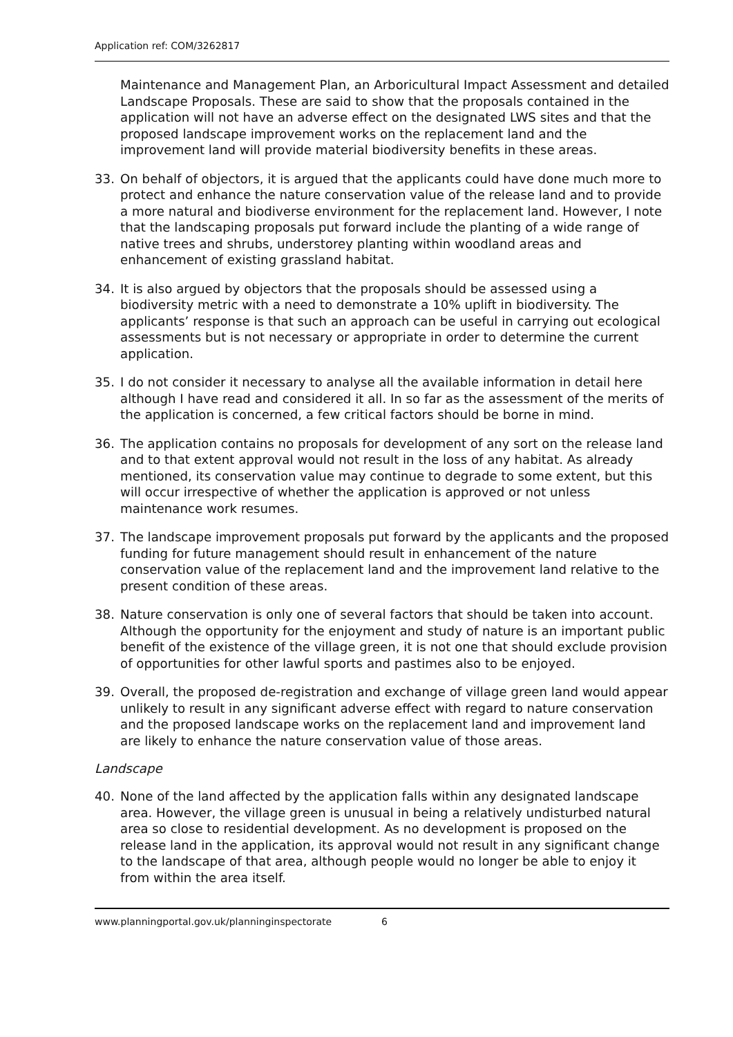Application ref: COM/3262817
Maintenance and Management Plan, an Arboricultural Impact Assessment and detailed Landscape Proposals. These are said to show that the proposals contained in the application will not have an adverse effect on the designated LWS sites and that the proposed landscape improvement works on the replacement land and the improvement land will provide material biodiversity benefits in these areas.
33. On behalf of objectors, it is argued that the applicants could have done much more to protect and enhance the nature conservation value of the release land and to provide a more natural and biodiverse environment for the replacement land. However, I note that the landscaping proposals put forward include the planting of a wide range of native trees and shrubs, understorey planting within woodland areas and enhancement of existing grassland habitat.
34. It is also argued by objectors that the proposals should be assessed using a biodiversity metric with a need to demonstrate a 10% uplift in biodiversity. The applicants’ response is that such an approach can be useful in carrying out ecological assessments but is not necessary or appropriate in order to determine the current application.
35. I do not consider it necessary to analyse all the available information in detail here although I have read and considered it all. In so far as the assessment of the merits of the application is concerned, a few critical factors should be borne in mind.
36. The application contains no proposals for development of any sort on the release land and to that extent approval would not result in the loss of any habitat. As already mentioned, its conservation value may continue to degrade to some extent, but this will occur irrespective of whether the application is approved or not unless maintenance work resumes.
37. The landscape improvement proposals put forward by the applicants and the proposed funding for future management should result in enhancement of the nature conservation value of the replacement land and the improvement land relative to the present condition of these areas.
38. Nature conservation is only one of several factors that should be taken into account. Although the opportunity for the enjoyment and study of nature is an important public benefit of the existence of the village green, it is not one that should exclude provision of opportunities for other lawful sports and pastimes also to be enjoyed.
39. Overall, the proposed de-registration and exchange of village green land would appear unlikely to result in any significant adverse effect with regard to nature conservation and the proposed landscape works on the replacement land and improvement land are likely to enhance the nature conservation value of those areas.
Landscape
40. None of the land affected by the application falls within any designated landscape area. However, the village green is unusual in being a relatively undisturbed natural area so close to residential development. As no development is proposed on the release land in the application, its approval would not result in any significant change to the landscape of that area, although people would no longer be able to enjoy it from within the area itself.
www.planningportal.gov.uk/planninginspectorate 6